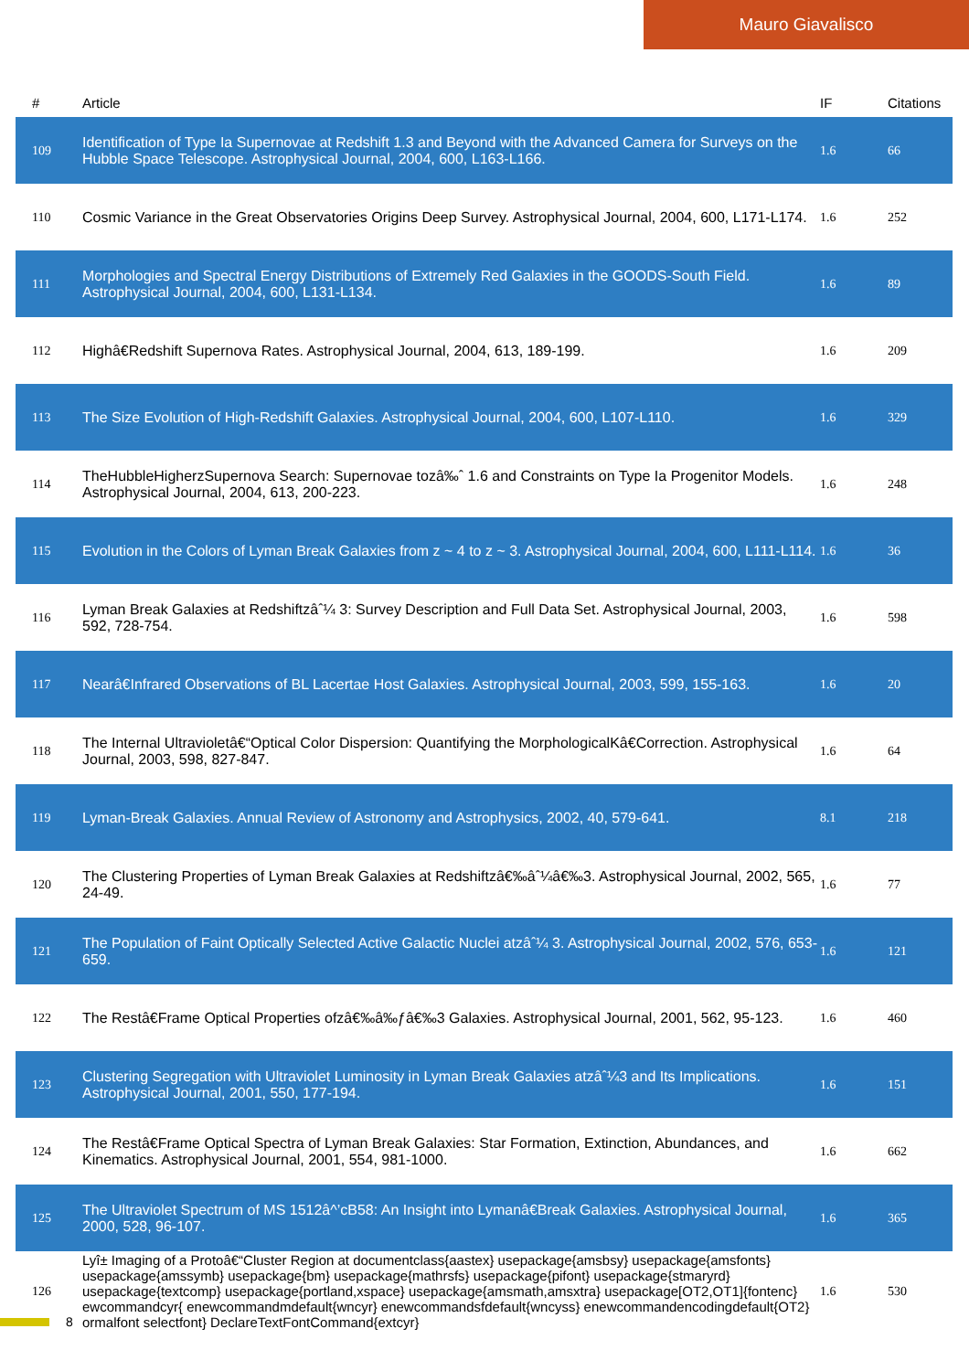Mauro Giavalisco
| # | Article | IF | Citations |
| --- | --- | --- | --- |
| 109 | Identification of Type Ia Supernovae at Redshift 1.3 and Beyond with the Advanced Camera for Surveys on the Hubble Space Telescope. Astrophysical Journal, 2004, 600, L163-L166. | 1.6 | 66 |
| 110 | Cosmic Variance in the Great Observatories Origins Deep Survey. Astrophysical Journal, 2004, 600, L171-L174. | 1.6 | 252 |
| 111 | Morphologies and Spectral Energy Distributions of Extremely Red Galaxies in the GOODS-South Field. Astrophysical Journal, 2004, 600, L131-L134. | 1.6 | 89 |
| 112 | Highâ€Redshift Supernova Rates. Astrophysical Journal, 2004, 613, 189-199. | 1.6 | 209 |
| 113 | The Size Evolution of High-Redshift Galaxies. Astrophysical Journal, 2004, 600, L107-L110. | 1.6 | 329 |
| 114 | TheHubbleHigherzSupernova Search: Supernovae tozâ‰ˆ 1.6 and Constraints on Type Ia Progenitor Models. Astrophysical Journal, 2004, 613, 200-223. | 1.6 | 248 |
| 115 | Evolution in the Colors of Lyman Break Galaxies from z ~ 4 to z ~ 3. Astrophysical Journal, 2004, 600, L111-L114. | 1.6 | 36 |
| 116 | Lyman Break Galaxies at Redshiftzâˆ¼ 3: Survey Description and Full Data Set. Astrophysical Journal, 2003, 592, 728-754. | 1.6 | 598 |
| 117 | Nearâ€Infrared Observations of BL Lacertae Host Galaxies. Astrophysical Journal, 2003, 599, 155-163. | 1.6 | 20 |
| 118 | The Internal Ultravioletâ€“Optical Color Dispersion: Quantifying the MorphologicalKâ€Correction. Astrophysical Journal, 2003, 598, 827-847. | 1.6 | 64 |
| 119 | Lyman-Break Galaxies. Annual Review of Astronomy and Astrophysics, 2002, 40, 579-641. | 8.1 | 218 |
| 120 | The Clustering Properties of Lyman Break Galaxies at Redshiftzâ€‰âˆ¼â€‰3. Astrophysical Journal, 2002, 565, 24-49. | 1.6 | 77 |
| 121 | The Population of Faint Optically Selected Active Galactic Nuclei atzâˆ¼ 3. Astrophysical Journal, 2002, 576, 653-659. | 1.6 | 121 |
| 122 | The Restâ€Frame Optical Properties ofzâ€‰â‰ƒâ€‰3 Galaxies. Astrophysical Journal, 2001, 562, 95-123. | 1.6 | 460 |
| 123 | Clustering Segregation with Ultraviolet Luminosity in Lyman Break Galaxies atzâˆ¼3 and Its Implications. Astrophysical Journal, 2001, 550, 177-194. | 1.6 | 151 |
| 124 | The Restâ€Frame Optical Spectra of Lyman Break Galaxies: Star Formation, Extinction, Abundances, and Kinematics. Astrophysical Journal, 2001, 554, 981-1000. | 1.6 | 662 |
| 125 | The Ultraviolet Spectrum of MS 1512â^’cB58: An Insight into Lymanâ€Break Galaxies. Astrophysical Journal, 2000, 528, 96-107. | 1.6 | 365 |
| 126 | Lyî± Imaging of a Protoâ€“Cluster Region at documentclass{aastex} usepackage{amsbsy} usepackage{amsfonts} usepackage{amssymb} usepackage{bm} usepackage{mathrsfs} usepackage{pifont} usepackage{stmaryrd} usepackage{textcomp} usepackage{portland,xspace} usepackage{amsmath,amsxtra} usepackage[OT2,OT1]{fontenc} ewcommandcyr{ enewcommandmdefault{wncyr} enewcommandsfdefault{wncyss} enewcommandencodingdefault{OT2} ormalfont selectfont} DeclareTextFontCommand{extcyr} | 1.6 | 530 |
8